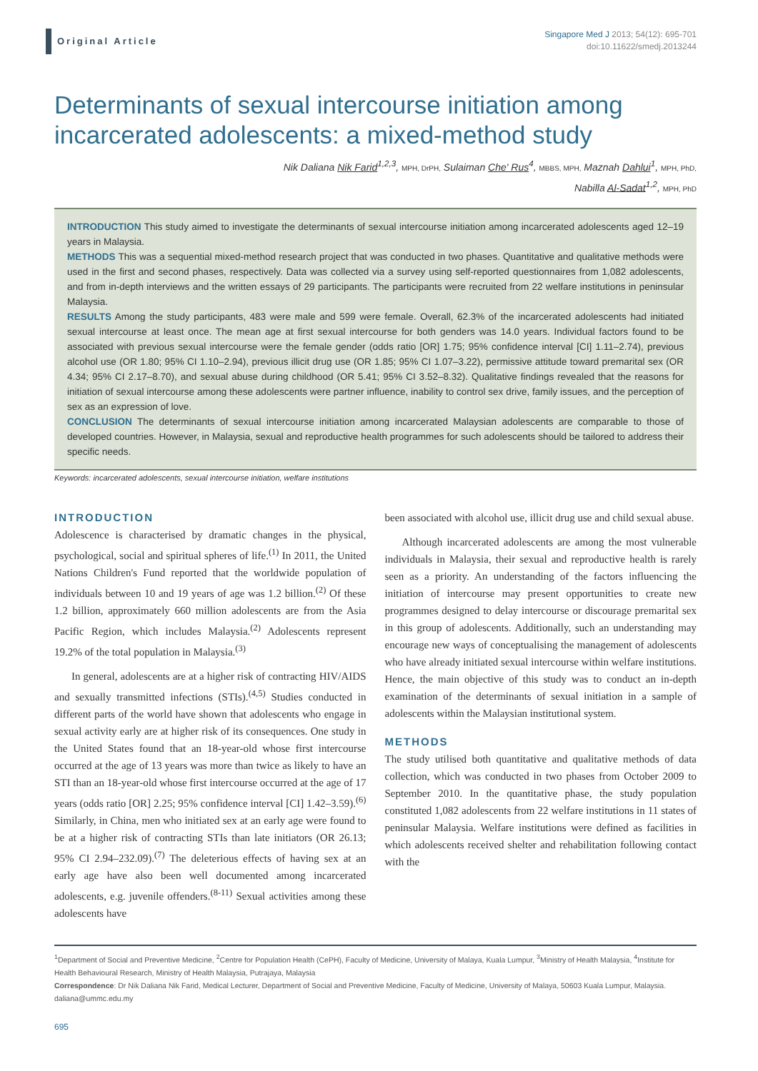Original Article
Singapore Med J 2013; 54(12): 695-701
doi:10.11622/smedj.2013244
Determinants of sexual intercourse initiation among incarcerated adolescents: a mixed-method study
Nik Daliana Nik Farid<sup>1,2,3</sup>, MPH, DrPH, Sulaiman Che' Rus<sup>4</sup>, MBBS, MPH, Maznah Dahlui<sup>1</sup>, MPH, PhD,
Nabilla Al-Sadat<sup>1,2</sup>, MPH, PhD
INTRODUCTION This study aimed to investigate the determinants of sexual intercourse initiation among incarcerated adolescents aged 12–19 years in Malaysia.
METHODS This was a sequential mixed-method research project that was conducted in two phases. Quantitative and qualitative methods were used in the first and second phases, respectively. Data was collected via a survey using self-reported questionnaires from 1,082 adolescents, and from in-depth interviews and the written essays of 29 participants. The participants were recruited from 22 welfare institutions in peninsular Malaysia.
RESULTS Among the study participants, 483 were male and 599 were female. Overall, 62.3% of the incarcerated adolescents had initiated sexual intercourse at least once. The mean age at first sexual intercourse for both genders was 14.0 years. Individual factors found to be associated with previous sexual intercourse were the female gender (odds ratio [OR] 1.75; 95% confidence interval [CI] 1.11–2.74), previous alcohol use (OR 1.80; 95% CI 1.10–2.94), previous illicit drug use (OR 1.85; 95% CI 1.07–3.22), permissive attitude toward premarital sex (OR 4.34; 95% CI 2.17–8.70), and sexual abuse during childhood (OR 5.41; 95% CI 3.52–8.32). Qualitative findings revealed that the reasons for initiation of sexual intercourse among these adolescents were partner influence, inability to control sex drive, family issues, and the perception of sex as an expression of love.
CONCLUSION The determinants of sexual intercourse initiation among incarcerated Malaysian adolescents are comparable to those of developed countries. However, in Malaysia, sexual and reproductive health programmes for such adolescents should be tailored to address their specific needs.
Keywords: incarcerated adolescents, sexual intercourse initiation, welfare institutions
INTRODUCTION
Adolescence is characterised by dramatic changes in the physical, psychological, social and spiritual spheres of life.<sup>(1)</sup> In 2011, the United Nations Children's Fund reported that the worldwide population of individuals between 10 and 19 years of age was 1.2 billion.<sup>(2)</sup> Of these 1.2 billion, approximately 660 million adolescents are from the Asia Pacific Region, which includes Malaysia.<sup>(2)</sup> Adolescents represent 19.2% of the total population in Malaysia.<sup>(3)</sup>
In general, adolescents are at a higher risk of contracting HIV/AIDS and sexually transmitted infections (STIs).<sup>(4,5)</sup> Studies conducted in different parts of the world have shown that adolescents who engage in sexual activity early are at higher risk of its consequences. One study in the United States found that an 18-year-old whose first intercourse occurred at the age of 13 years was more than twice as likely to have an STI than an 18-year-old whose first intercourse occurred at the age of 17 years (odds ratio [OR] 2.25; 95% confidence interval [CI] 1.42–3.59).<sup>(6)</sup> Similarly, in China, men who initiated sex at an early age were found to be at a higher risk of contracting STIs than late initiators (OR 26.13; 95% CI 2.94–232.09).<sup>(7)</sup> The deleterious effects of having sex at an early age have also been well documented among incarcerated adolescents, e.g. juvenile offenders.<sup>(8-11)</sup> Sexual activities among these adolescents have
been associated with alcohol use, illicit drug use and child sexual abuse.
Although incarcerated adolescents are among the most vulnerable individuals in Malaysia, their sexual and reproductive health is rarely seen as a priority. An understanding of the factors influencing the initiation of intercourse may present opportunities to create new programmes designed to delay intercourse or discourage premarital sex in this group of adolescents. Additionally, such an understanding may encourage new ways of conceptualising the management of adolescents who have already initiated sexual intercourse within welfare institutions. Hence, the main objective of this study was to conduct an in-depth examination of the determinants of sexual initiation in a sample of adolescents within the Malaysian institutional system.
METHODS
The study utilised both quantitative and qualitative methods of data collection, which was conducted in two phases from October 2009 to September 2010. In the quantitative phase, the study population constituted 1,082 adolescents from 22 welfare institutions in 11 states of peninsular Malaysia. Welfare institutions were defined as facilities in which adolescents received shelter and rehabilitation following contact with the
<sup>1</sup> Department of Social and Preventive Medicine, <sup>2</sup>Centre for Population Health (CePH), Faculty of Medicine, University of Malaya, Kuala Lumpur, <sup>3</sup>Ministry of Health Malaysia, <sup>4</sup>Institute for Health Behavioural Research, Ministry of Health Malaysia, Putrajaya, Malaysia
Correspondence: Dr Nik Daliana Nik Farid, Medical Lecturer, Department of Social and Preventive Medicine, Faculty of Medicine, University of Malaya, 50603 Kuala Lumpur, Malaysia. daliana@ummc.edu.my
695